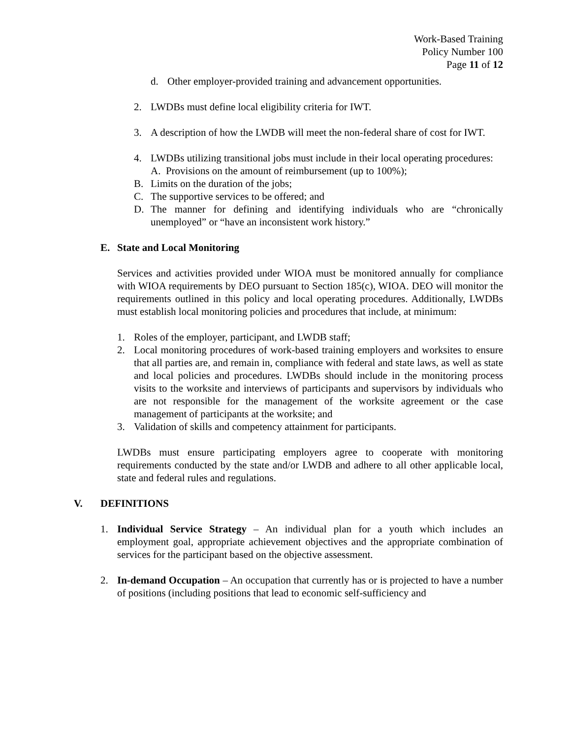Work-Based Training
Policy Number 100
Page 11 of 12
d. Other employer-provided training and advancement opportunities.
2. LWDBs must define local eligibility criteria for IWT.
3. A description of how the LWDB will meet the non-federal share of cost for IWT.
4. LWDBs utilizing transitional jobs must include in their local operating procedures:
A. Provisions on the amount of reimbursement (up to 100%);
B. Limits on the duration of the jobs;
C. The supportive services to be offered; and
D. The manner for defining and identifying individuals who are “chronically unemployed” or “have an inconsistent work history.”
E. State and Local Monitoring
Services and activities provided under WIOA must be monitored annually for compliance with WIOA requirements by DEO pursuant to Section 185(c), WIOA. DEO will monitor the requirements outlined in this policy and local operating procedures. Additionally, LWDBs must establish local monitoring policies and procedures that include, at minimum:
1. Roles of the employer, participant, and LWDB staff;
2. Local monitoring procedures of work-based training employers and worksites to ensure that all parties are, and remain in, compliance with federal and state laws, as well as state and local policies and procedures. LWDBs should include in the monitoring process visits to the worksite and interviews of participants and supervisors by individuals who are not responsible for the management of the worksite agreement or the case management of participants at the worksite; and
3. Validation of skills and competency attainment for participants.
LWDBs must ensure participating employers agree to cooperate with monitoring requirements conducted by the state and/or LWDB and adhere to all other applicable local, state and federal rules and regulations.
V. DEFINITIONS
1. Individual Service Strategy – An individual plan for a youth which includes an employment goal, appropriate achievement objectives and the appropriate combination of services for the participant based on the objective assessment.
2. In-demand Occupation – An occupation that currently has or is projected to have a number of positions (including positions that lead to economic self-sufficiency and